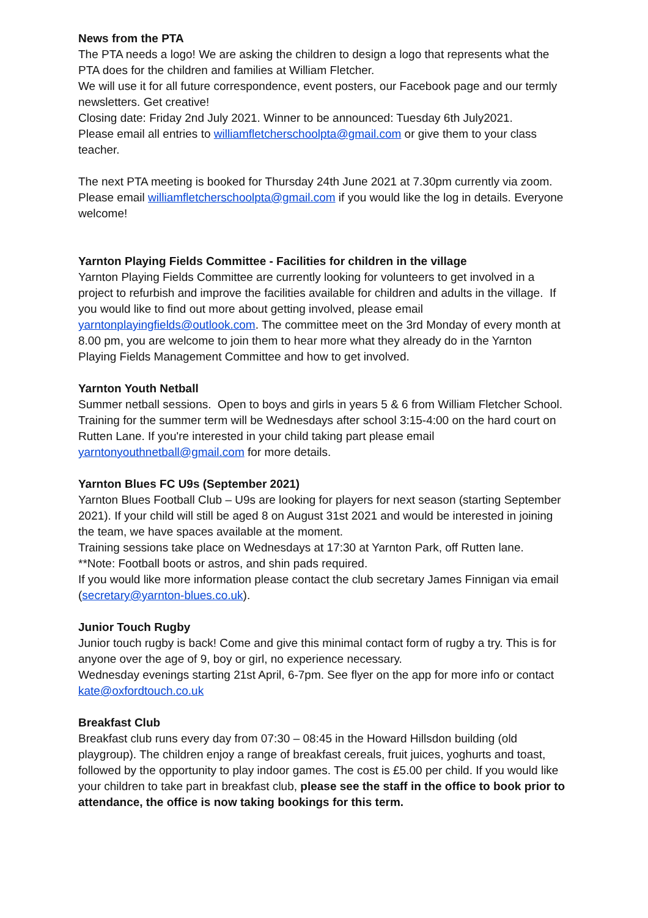News from the PTA
The PTA needs a logo! We are asking the children to design a logo that represents what the PTA does for the children and families at William Fletcher.
We will use it for all future correspondence, event posters, our Facebook page and our termly newsletters. Get creative!
Closing date: Friday 2nd July 2021. Winner to be announced: Tuesday 6th July2021.
Please email all entries to williamfletcherschoolpta@gmail.com or give them to your class teacher.
The next PTA meeting is booked for Thursday 24th June 2021 at 7.30pm currently via zoom. Please email williamfletcherschoolpta@gmail.com if you would like the log in details. Everyone welcome!
Yarnton Playing Fields Committee - Facilities for children in the village
Yarnton Playing Fields Committee are currently looking for volunteers to get involved in a project to refurbish and improve the facilities available for children and adults in the village. If you would like to find out more about getting involved, please email yarntonplayingfields@outlook.com. The committee meet on the 3rd Monday of every month at 8.00 pm, you are welcome to join them to hear more what they already do in the Yarnton Playing Fields Management Committee and how to get involved.
Yarnton Youth Netball
Summer netball sessions. Open to boys and girls in years 5 & 6 from William Fletcher School. Training for the summer term will be Wednesdays after school 3:15-4:00 on the hard court on Rutten Lane. If you're interested in your child taking part please email yarntonyouthnetball@gmail.com for more details.
Yarnton Blues FC U9s (September 2021)
Yarnton Blues Football Club – U9s are looking for players for next season (starting September 2021). If your child will still be aged 8 on August 31st 2021 and would be interested in joining the team, we have spaces available at the moment.
Training sessions take place on Wednesdays at 17:30 at Yarnton Park, off Rutten lane.
**Note: Football boots or astros, and shin pads required.
If you would like more information please contact the club secretary James Finnigan via email (secretary@yarnton-blues.co.uk).
Junior Touch Rugby
Junior touch rugby is back! Come and give this minimal contact form of rugby a try. This is for anyone over the age of 9, boy or girl, no experience necessary.
Wednesday evenings starting 21st April, 6-7pm. See flyer on the app for more info or contact kate@oxfordtouch.co.uk
Breakfast Club
Breakfast club runs every day from 07:30 – 08:45 in the Howard Hillsdon building (old playgroup). The children enjoy a range of breakfast cereals, fruit juices, yoghurts and toast, followed by the opportunity to play indoor games. The cost is £5.00 per child. If you would like your children to take part in breakfast club, please see the staff in the office to book prior to attendance, the office is now taking bookings for this term.